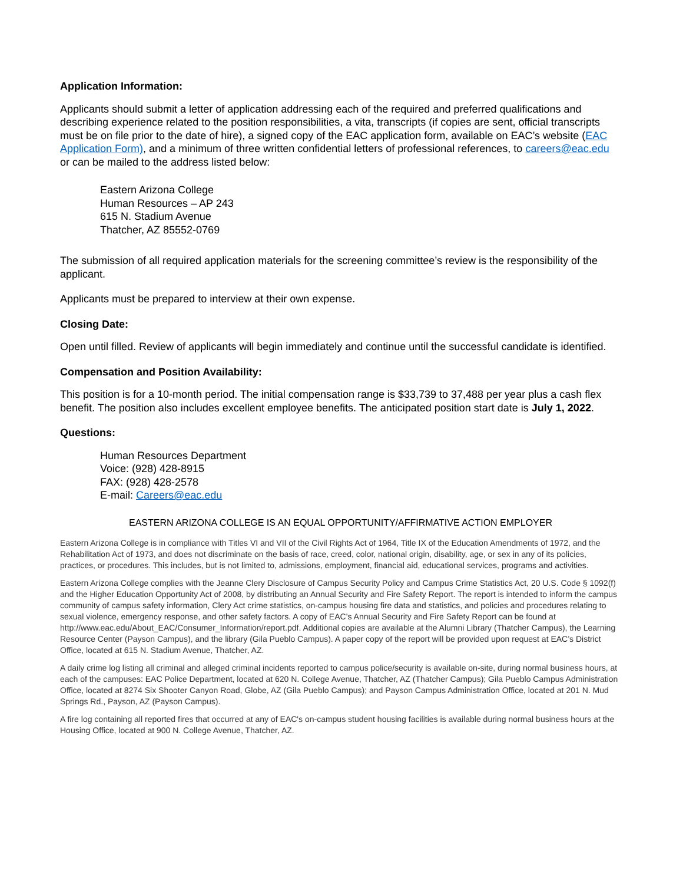Application Information:
Applicants should submit a letter of application addressing each of the required and preferred qualifications and describing experience related to the position responsibilities, a vita, transcripts (if copies are sent, official transcripts must be on file prior to the date of hire), a signed copy of the EAC application form, available on EAC’s website (EAC Application Form), and a minimum of three written confidential letters of professional references, to careers@eac.edu or can be mailed to the address listed below:
Eastern Arizona College
Human Resources – AP 243
615 N. Stadium Avenue
Thatcher, AZ 85552-0769
The submission of all required application materials for the screening committee’s review is the responsibility of the applicant.
Applicants must be prepared to interview at their own expense.
Closing Date:
Open until filled. Review of applicants will begin immediately and continue until the successful candidate is identified.
Compensation and Position Availability:
This position is for a 10-month period. The initial compensation range is $33,739 to 37,488 per year plus a cash flex benefit. The position also includes excellent employee benefits. The anticipated position start date is July 1, 2022.
Questions:
Human Resources Department
Voice: (928) 428-8915
FAX: (928) 428-2578
E-mail: Careers@eac.edu
EASTERN ARIZONA COLLEGE IS AN EQUAL OPPORTUNITY/AFFIRMATIVE ACTION EMPLOYER
Eastern Arizona College is in compliance with Titles VI and VII of the Civil Rights Act of 1964, Title IX of the Education Amendments of 1972, and the Rehabilitation Act of 1973, and does not discriminate on the basis of race, creed, color, national origin, disability, age, or sex in any of its policies, practices, or procedures. This includes, but is not limited to, admissions, employment, financial aid, educational services, programs and activities.
Eastern Arizona College complies with the Jeanne Clery Disclosure of Campus Security Policy and Campus Crime Statistics Act, 20 U.S. Code § 1092(f) and the Higher Education Opportunity Act of 2008, by distributing an Annual Security and Fire Safety Report. The report is intended to inform the campus community of campus safety information, Clery Act crime statistics, on-campus housing fire data and statistics, and policies and procedures relating to sexual violence, emergency response, and other safety factors. A copy of EAC’s Annual Security and Fire Safety Report can be found at http://www.eac.edu/About_EAC/Consumer_Information/report.pdf. Additional copies are available at the Alumni Library (Thatcher Campus), the Learning Resource Center (Payson Campus), and the library (Gila Pueblo Campus). A paper copy of the report will be provided upon request at EAC’s District Office, located at 615 N. Stadium Avenue, Thatcher, AZ.
A daily crime log listing all criminal and alleged criminal incidents reported to campus police/security is available on-site, during normal business hours, at each of the campuses: EAC Police Department, located at 620 N. College Avenue, Thatcher, AZ (Thatcher Campus); Gila Pueblo Campus Administration Office, located at 8274 Six Shooter Canyon Road, Globe, AZ (Gila Pueblo Campus); and Payson Campus Administration Office, located at 201 N. Mud Springs Rd., Payson, AZ (Payson Campus).
A fire log containing all reported fires that occurred at any of EAC's on-campus student housing facilities is available during normal business hours at the Housing Office, located at 900 N. College Avenue, Thatcher, AZ.